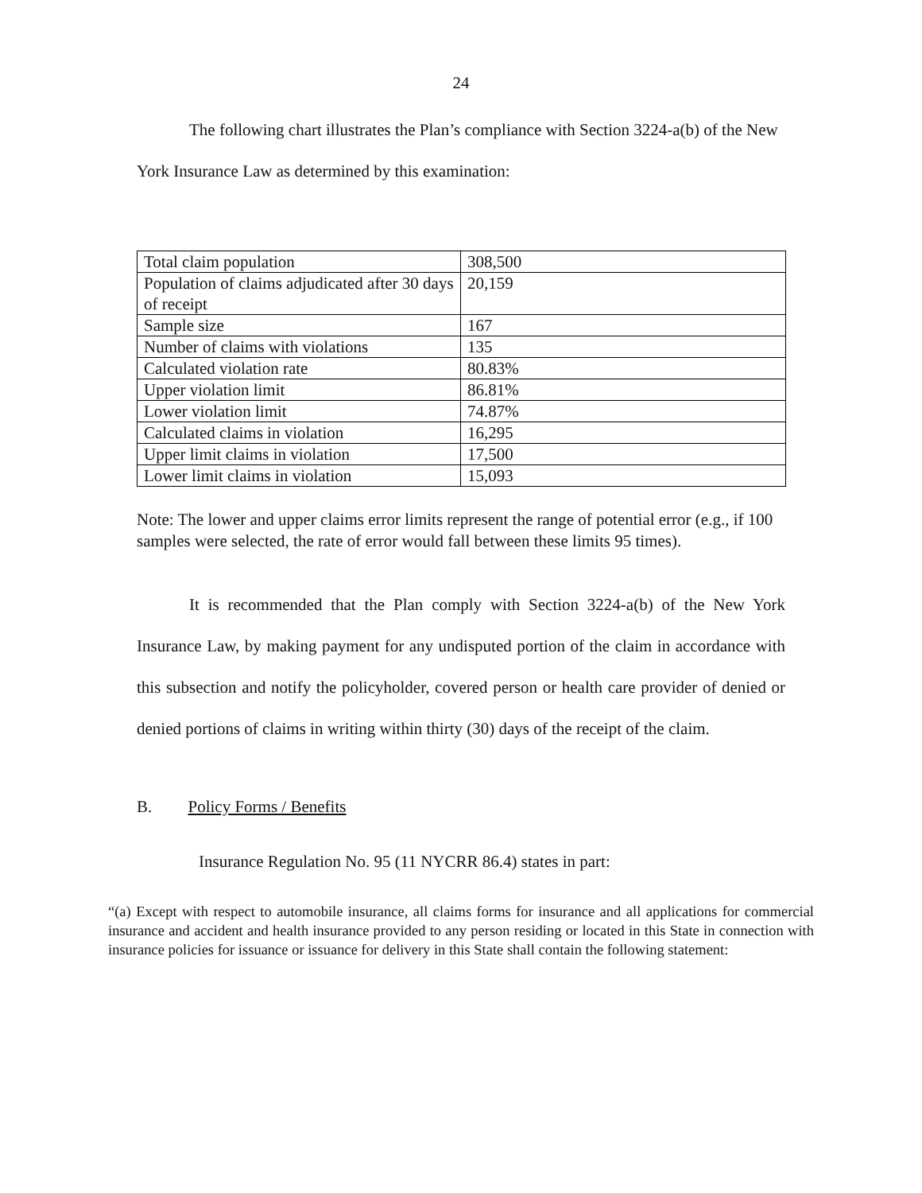24
The following chart illustrates the Plan’s compliance with Section 3224-a(b) of the New York Insurance Law as determined by this examination:
| Total claim population | 308,500 |
| Population of claims adjudicated after 30 days of receipt | 20,159 |
| Sample size | 167 |
| Number of claims with violations | 135 |
| Calculated violation rate | 80.83% |
| Upper violation limit | 86.81% |
| Lower violation limit | 74.87% |
| Calculated claims in violation | 16,295 |
| Upper limit claims in violation | 17,500 |
| Lower limit claims in violation | 15,093 |
Note: The lower and upper claims error limits represent the range of potential error (e.g., if 100 samples were selected, the rate of error would fall between these limits 95 times).
It is recommended that the Plan comply with Section 3224-a(b) of the New York Insurance Law, by making payment for any undisputed portion of the claim in accordance with this subsection and notify the policyholder, covered person or health care provider of denied or denied portions of claims in writing within thirty (30) days of the receipt of the claim.
B. Policy Forms / Benefits
Insurance Regulation No. 95 (11 NYCRR 86.4) states in part:
“(a) Except with respect to automobile insurance, all claims forms for insurance and all applications for commercial insurance and accident and health insurance provided to any person residing or located in this State in connection with insurance policies for issuance or issuance for delivery in this State shall contain the following statement: